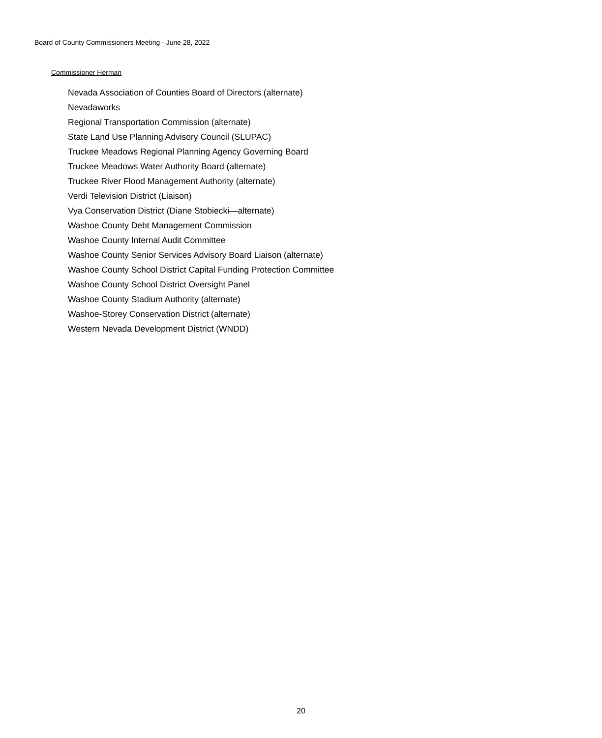Board of County Commissioners Meeting - June 28, 2022
Commissioner Herman
Nevada Association of Counties Board of Directors (alternate)
Nevadaworks
Regional Transportation Commission (alternate)
State Land Use Planning Advisory Council (SLUPAC)
Truckee Meadows Regional Planning Agency Governing Board
Truckee Meadows Water Authority Board (alternate)
Truckee River Flood Management Authority (alternate)
Verdi Television District (Liaison)
Vya Conservation District (Diane Stobiecki—alternate)
Washoe County Debt Management Commission
Washoe County Internal Audit Committee
Washoe County Senior Services Advisory Board Liaison (alternate)
Washoe County School District Capital Funding Protection Committee
Washoe County School District Oversight Panel
Washoe County Stadium Authority (alternate)
Washoe-Storey Conservation District (alternate)
Western Nevada Development District (WNDD)
20